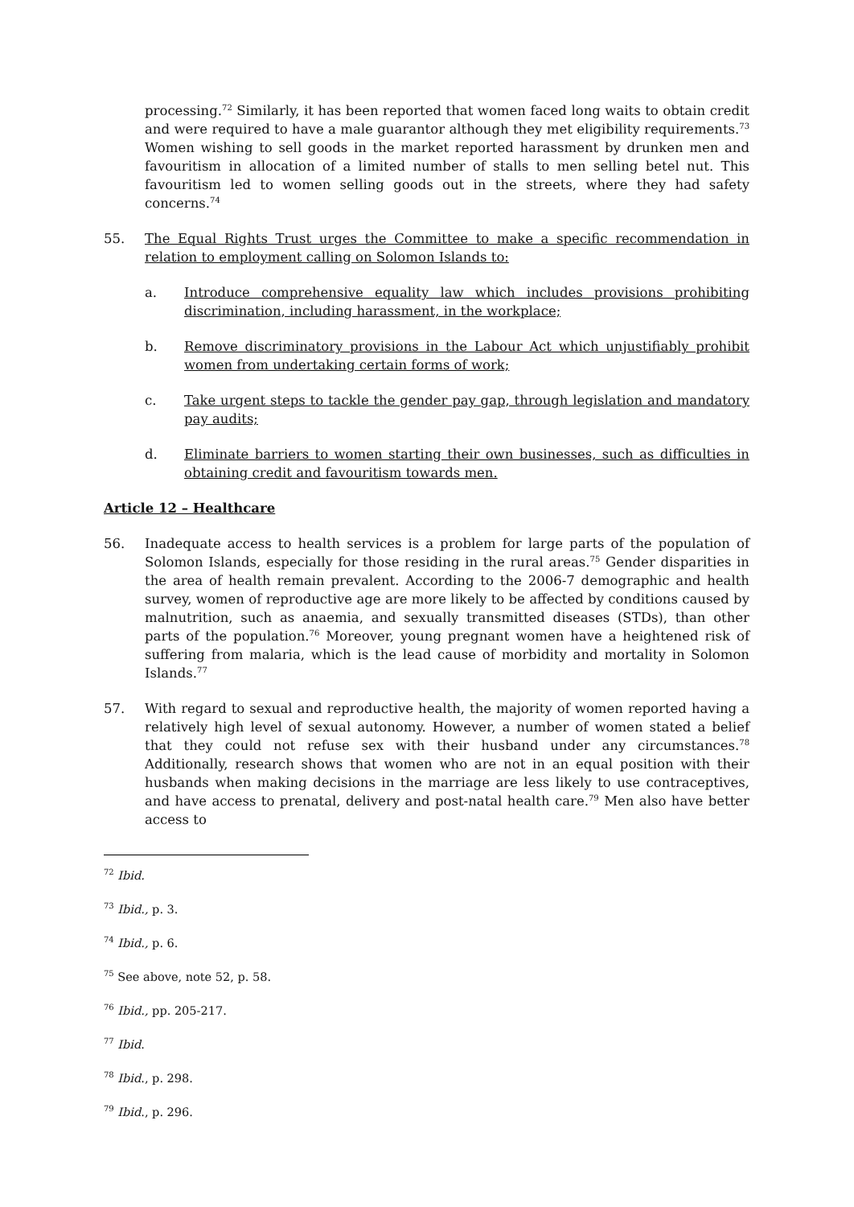processing.<sup>72</sup> Similarly, it has been reported that women faced long waits to obtain credit and were required to have a male guarantor although they met eligibility requirements.<sup>73</sup> Women wishing to sell goods in the market reported harassment by drunken men and favouritism in allocation of a limited number of stalls to men selling betel nut. This favouritism led to women selling goods out in the streets, where they had safety concerns.<sup>74</sup>
55. The Equal Rights Trust urges the Committee to make a specific recommendation in relation to employment calling on Solomon Islands to:
a. Introduce comprehensive equality law which includes provisions prohibiting discrimination, including harassment, in the workplace;
b. Remove discriminatory provisions in the Labour Act which unjustifiably prohibit women from undertaking certain forms of work;
c. Take urgent steps to tackle the gender pay gap, through legislation and mandatory pay audits;
d. Eliminate barriers to women starting their own businesses, such as difficulties in obtaining credit and favouritism towards men.
Article 12 – Healthcare
56. Inadequate access to health services is a problem for large parts of the population of Solomon Islands, especially for those residing in the rural areas.<sup>75</sup> Gender disparities in the area of health remain prevalent. According to the 2006-7 demographic and health survey, women of reproductive age are more likely to be affected by conditions caused by malnutrition, such as anaemia, and sexually transmitted diseases (STDs), than other parts of the population.<sup>76</sup> Moreover, young pregnant women have a heightened risk of suffering from malaria, which is the lead cause of morbidity and mortality in Solomon Islands.<sup>77</sup>
57. With regard to sexual and reproductive health, the majority of women reported having a relatively high level of sexual autonomy. However, a number of women stated a belief that they could not refuse sex with their husband under any circumstances.<sup>78</sup> Additionally, research shows that women who are not in an equal position with their husbands when making decisions in the marriage are less likely to use contraceptives, and have access to prenatal, delivery and post-natal health care.<sup>79</sup> Men also have better access to
<sup>72</sup> Ibid.
<sup>73</sup> Ibid., p. 3.
<sup>74</sup> Ibid., p. 6.
<sup>75</sup> See above, note 52, p. 58.
<sup>76</sup> Ibid., pp. 205-217.
<sup>77</sup> Ibid.
<sup>78</sup> Ibid., p. 298.
<sup>79</sup> Ibid., p. 296.